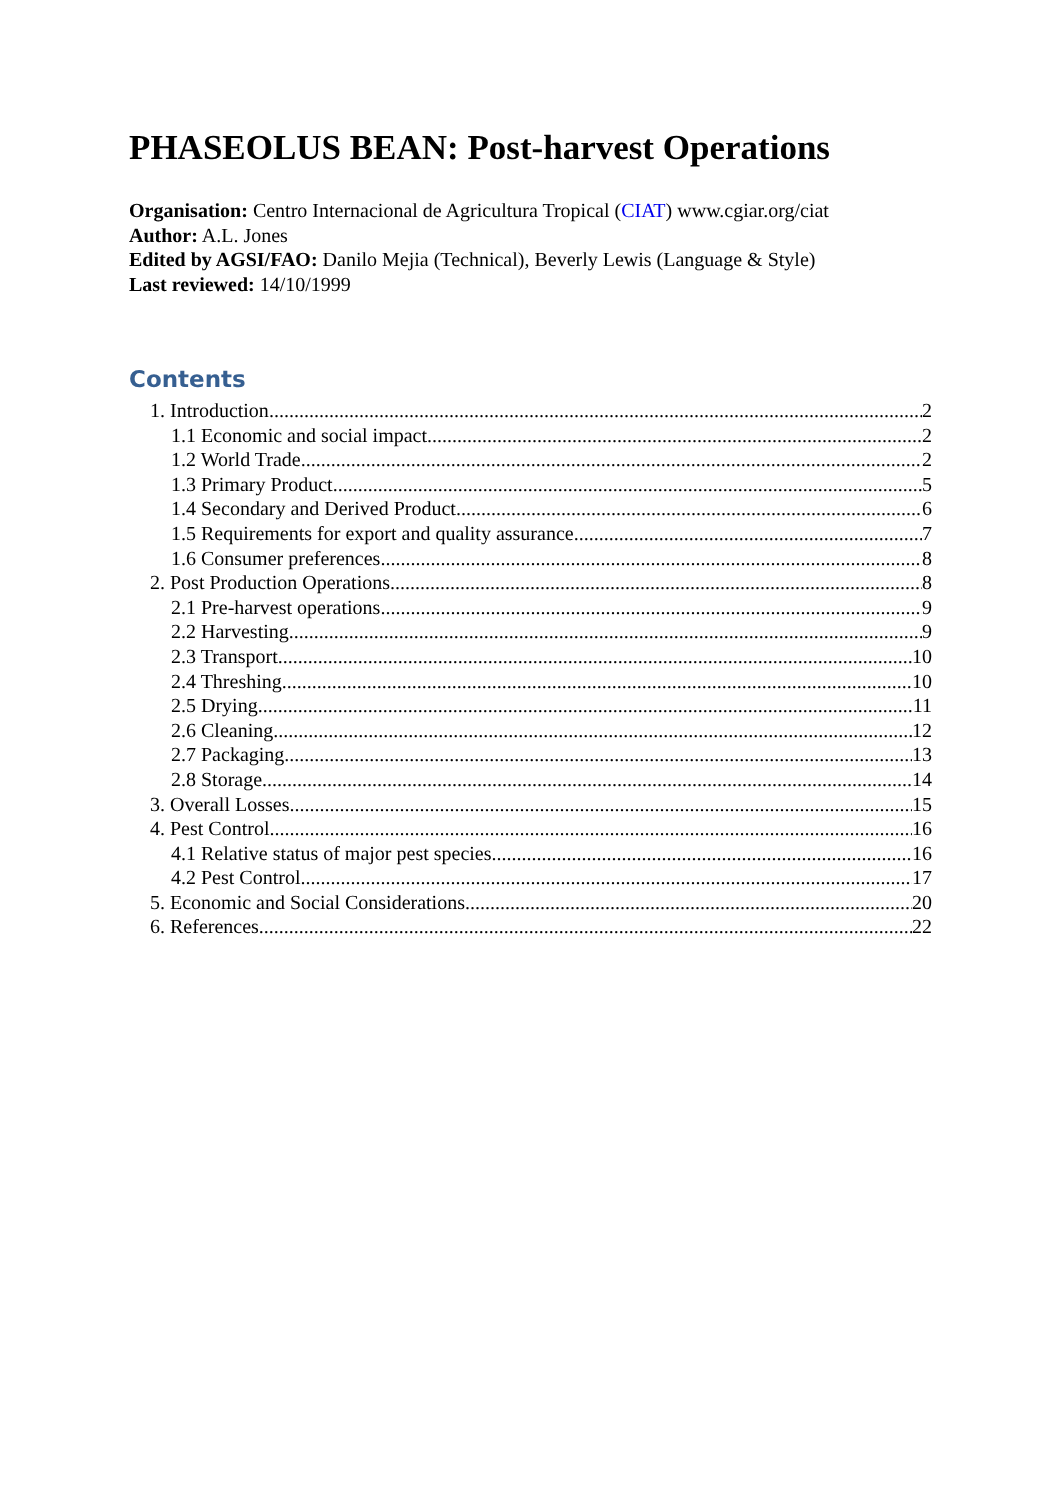PHASEOLUS BEAN: Post-harvest Operations
Organisation: Centro Internacional de Agricultura Tropical (CIAT) www.cgiar.org/ciat
Author: A.L. Jones
Edited by AGSI/FAO: Danilo Mejia (Technical), Beverly Lewis (Language & Style)
Last reviewed: 14/10/1999
Contents
1. Introduction 2
1.1 Economic and social impact 2
1.2 World Trade 2
1.3 Primary Product 5
1.4 Secondary and Derived Product 6
1.5 Requirements for export and quality assurance 7
1.6 Consumer preferences 8
2. Post Production Operations 8
2.1 Pre-harvest operations 9
2.2 Harvesting 9
2.3 Transport 10
2.4 Threshing 10
2.5 Drying 11
2.6 Cleaning 12
2.7 Packaging 13
2.8 Storage 14
3. Overall Losses 15
4. Pest Control 16
4.1 Relative status of major pest species 16
4.2 Pest Control 17
5. Economic and Social Considerations 20
6. References 22